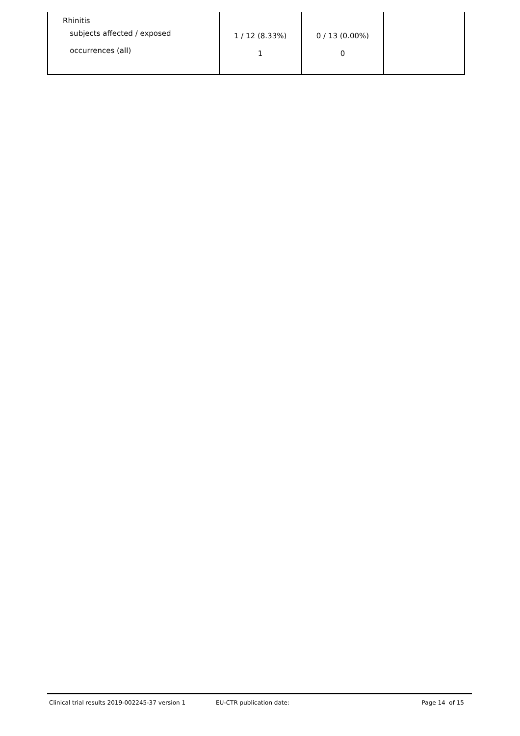| Rhinitis subjects affected / exposed occurrences (all) | 1 / 12 (8.33%) 1 | 0 / 13 (0.00%) 0 | |
Clinical trial results 2019-002245-37 version 1 EU-CTR publication date: Page 14 of 15